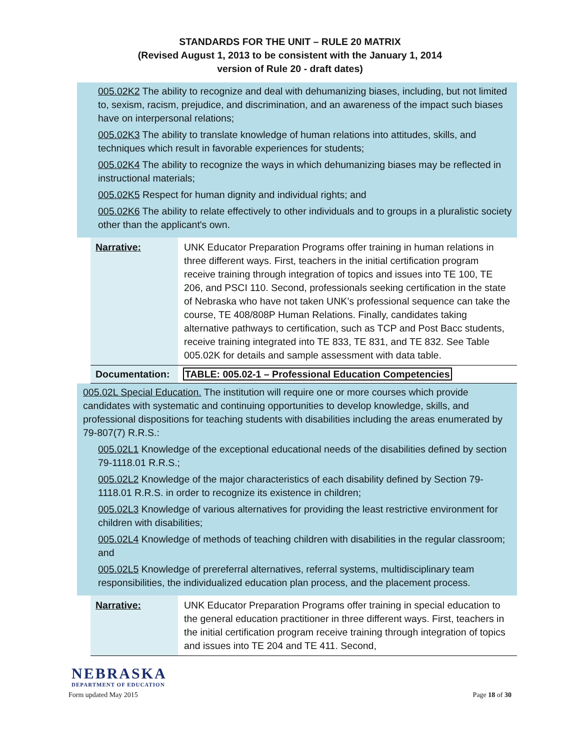STANDARDS FOR THE UNIT – RULE 20 MATRIX
(Revised August 1, 2013 to be consistent with the January 1, 2014
version of Rule 20 - draft dates)
005.02K2 The ability to recognize and deal with dehumanizing biases, including, but not limited to, sexism, racism, prejudice, and discrimination, and an awareness of the impact such biases have on interpersonal relations;
005.02K3 The ability to translate knowledge of human relations into attitudes, skills, and techniques which result in favorable experiences for students;
005.02K4 The ability to recognize the ways in which dehumanizing biases may be reflected in instructional materials;
005.02K5 Respect for human dignity and individual rights; and
005.02K6 The ability to relate effectively to other individuals and to groups in a pluralistic society other than the applicant's own.
| Narrative: | UNK Educator Preparation Programs offer training in human relations in three different ways. First, teachers in the initial certification program receive training through integration of topics and issues into TE 100, TE 206, and PSCI 110. Second, professionals seeking certification in the state of Nebraska who have not taken UNK’s professional sequence can take the course, TE 408/808P Human Relations. Finally, candidates taking alternative pathways to certification, such as TCP and Post Bacc students, receive training integrated into TE 833, TE 831, and TE 832. See Table 005.02K for details and sample assessment with data table. |
| Documentation: | TABLE: 005.02-1 – Professional Education Competencies |
005.02L Special Education. The institution will require one or more courses which provide candidates with systematic and continuing opportunities to develop knowledge, skills, and professional dispositions for teaching students with disabilities including the areas enumerated by 79-807(7) R.R.S.:
005.02L1 Knowledge of the exceptional educational needs of the disabilities defined by section 79-1118.01 R.R.S.;
005.02L2 Knowledge of the major characteristics of each disability defined by Section 79-1118.01 R.R.S. in order to recognize its existence in children;
005.02L3 Knowledge of various alternatives for providing the least restrictive environment for children with disabilities;
005.02L4 Knowledge of methods of teaching children with disabilities in the regular classroom; and
005.02L5 Knowledge of prereferral alternatives, referral systems, multidisciplinary team responsibilities, the individualized education plan process, and the placement process.
| Narrative: | UNK Educator Preparation Programs offer training in special education to the general education practitioner in three different ways. First, teachers in the initial certification program receive training through integration of topics and issues into TE 204 and TE 411. Second, |
NEBRASKA
DEPARTMENT OF EDUCATION
Form updated May 2015 Page 18 of 30